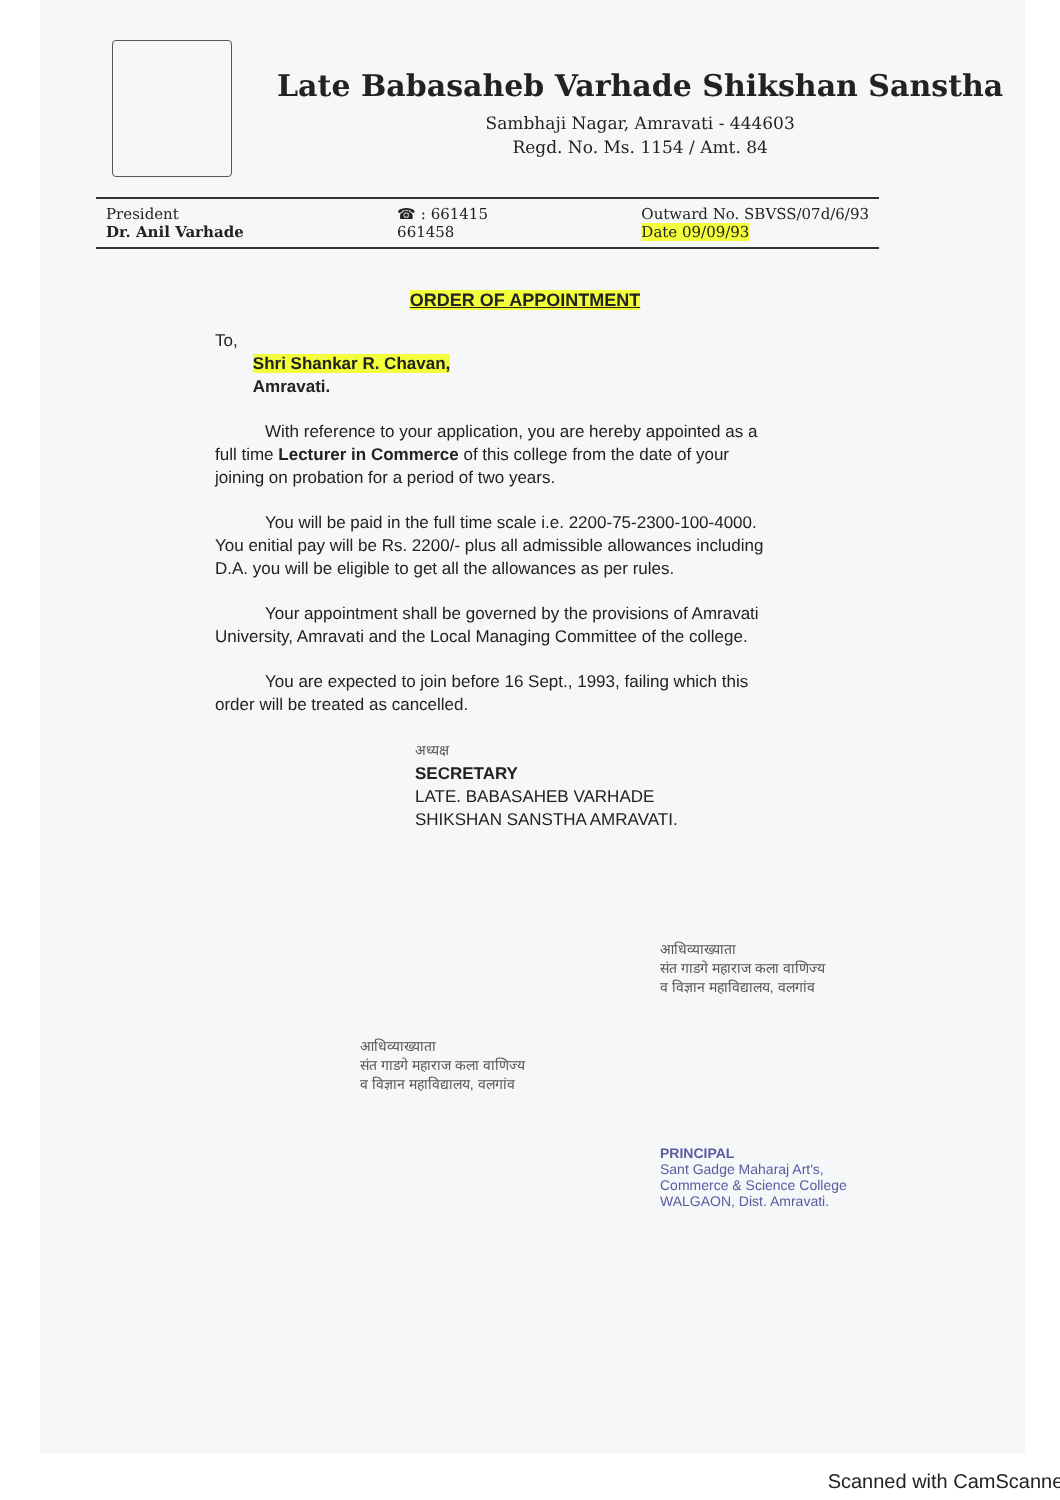Late Babasaheb Varhade Shikshan Sanstha
Sambhaji Nagar, Amravati - 444603
Regd. No. Ms. 1154 / Amt. 84
President
Dr. Anil Varhade
☎ : 661415
661458
Outward No. SBVSS/07d/6/93
Date 09/09/93
ORDER OF APPOINTMENT
To,
Shri Shankar R. Chavan,
Amravati.
With reference to your application, you are hereby appointed as a full time Lecturer in Commerce of this college from the date of your joining on probation for a period of two years.
You will be paid in the full time scale i.e. 2200-75-2300-100-4000. You enitial pay will be Rs. 2200/- plus all admissible allowances including D.A. you will be eligible to get all the allowances as per rules.
Your appointment shall be governed by the provisions of Amravati University, Amravati and the Local Managing Committee of the college.
You are expected to join before 16 Sept., 1993, failing which this order will be treated as cancelled.
अध्यक्ष
SECRETARY
LATE. BABASAHEB VARHADE
SHIKSHAN SANSTHA AMRAVATI.
आधिव्याख्याता
संत गाडगे महाराज कला वाणिज्य
व विज्ञान महाविद्यालय, वलगांव
आधिव्याख्याता
संत गाडगे महाराज कला वाणिज्य
व विज्ञान महाविद्यालय, वलगांव
PRINCIPAL
Sant Gadge Maharaj Art's,
Commerce & Science College
WALGAON, Dist. Amravati.
Scanned with CamScanner